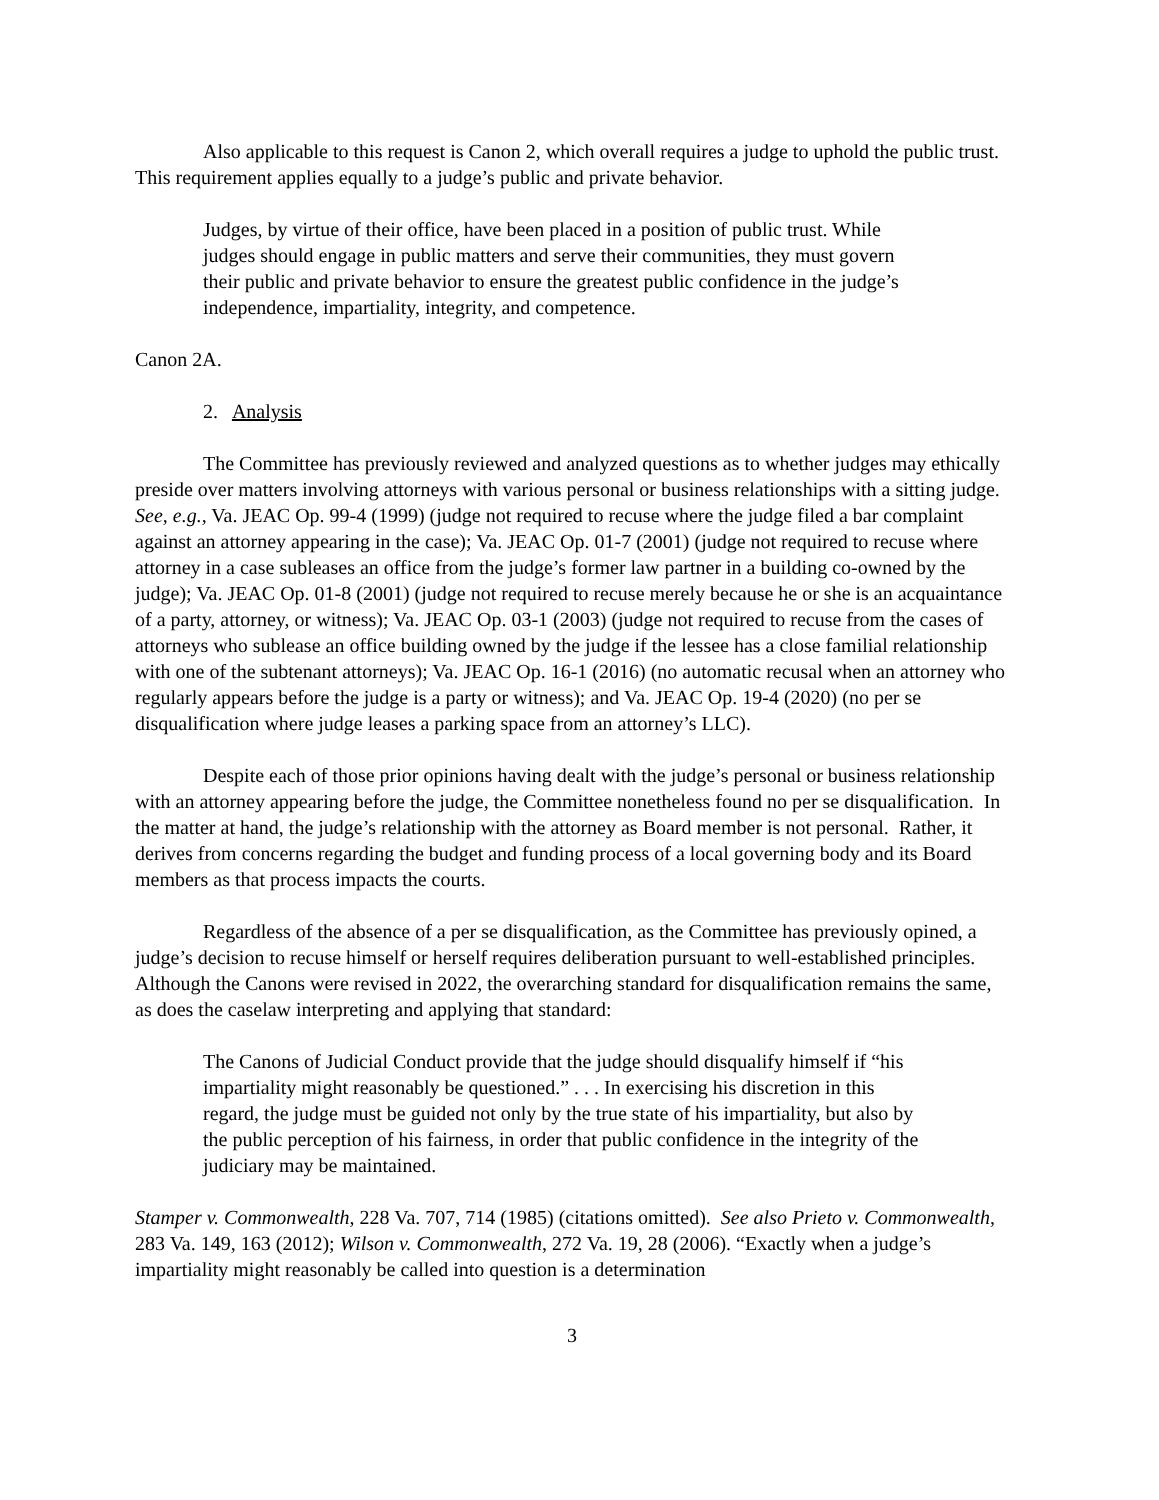Also applicable to this request is Canon 2, which overall requires a judge to uphold the public trust. This requirement applies equally to a judge’s public and private behavior.
Judges, by virtue of their office, have been placed in a position of public trust. While judges should engage in public matters and serve their communities, they must govern their public and private behavior to ensure the greatest public confidence in the judge’s independence, impartiality, integrity, and competence.
Canon 2A.
2. Analysis
The Committee has previously reviewed and analyzed questions as to whether judges may ethically preside over matters involving attorneys with various personal or business relationships with a sitting judge. See, e.g., Va. JEAC Op. 99-4 (1999) (judge not required to recuse where the judge filed a bar complaint against an attorney appearing in the case); Va. JEAC Op. 01-7 (2001) (judge not required to recuse where attorney in a case subleases an office from the judge’s former law partner in a building co-owned by the judge); Va. JEAC Op. 01-8 (2001) (judge not required to recuse merely because he or she is an acquaintance of a party, attorney, or witness); Va. JEAC Op. 03-1 (2003) (judge not required to recuse from the cases of attorneys who sublease an office building owned by the judge if the lessee has a close familial relationship with one of the subtenant attorneys); Va. JEAC Op. 16-1 (2016) (no automatic recusal when an attorney who regularly appears before the judge is a party or witness); and Va. JEAC Op. 19-4 (2020) (no per se disqualification where judge leases a parking space from an attorney’s LLC).
Despite each of those prior opinions having dealt with the judge’s personal or business relationship with an attorney appearing before the judge, the Committee nonetheless found no per se disqualification. In the matter at hand, the judge’s relationship with the attorney as Board member is not personal. Rather, it derives from concerns regarding the budget and funding process of a local governing body and its Board members as that process impacts the courts.
Regardless of the absence of a per se disqualification, as the Committee has previously opined, a judge’s decision to recuse himself or herself requires deliberation pursuant to well-established principles. Although the Canons were revised in 2022, the overarching standard for disqualification remains the same, as does the caselaw interpreting and applying that standard:
The Canons of Judicial Conduct provide that the judge should disqualify himself if “his impartiality might reasonably be questioned.” . . . In exercising his discretion in this regard, the judge must be guided not only by the true state of his impartiality, but also by the public perception of his fairness, in order that public confidence in the integrity of the judiciary may be maintained.
Stamper v. Commonwealth, 228 Va. 707, 714 (1985) (citations omitted). See also Prieto v. Commonwealth, 283 Va. 149, 163 (2012); Wilson v. Commonwealth, 272 Va. 19, 28 (2006). “Exactly when a judge’s impartiality might reasonably be called into question is a determination
3